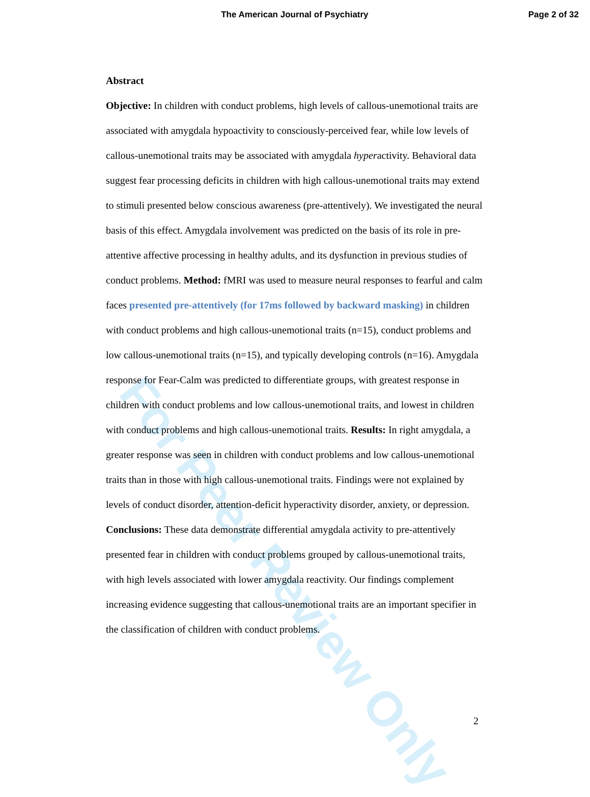The American Journal of Psychiatry
Page 2 of 32
Abstract
Objective: In children with conduct problems, high levels of callous-unemotional traits are associated with amygdala hypoactivity to consciously-perceived fear, while low levels of callous-unemotional traits may be associated with amygdala hyperactivity. Behavioral data suggest fear processing deficits in children with high callous-unemotional traits may extend to stimuli presented below conscious awareness (pre-attentively). We investigated the neural basis of this effect. Amygdala involvement was predicted on the basis of its role in pre-attentive affective processing in healthy adults, and its dysfunction in previous studies of conduct problems. Method: fMRI was used to measure neural responses to fearful and calm faces presented pre-attentively (for 17ms followed by backward masking) in children with conduct problems and high callous-unemotional traits (n=15), conduct problems and low callous-unemotional traits (n=15), and typically developing controls (n=16). Amygdala response for Fear-Calm was predicted to differentiate groups, with greatest response in children with conduct problems and low callous-unemotional traits, and lowest in children with conduct problems and high callous-unemotional traits. Results: In right amygdala, a greater response was seen in children with conduct problems and low callous-unemotional traits than in those with high callous-unemotional traits. Findings were not explained by levels of conduct disorder, attention-deficit hyperactivity disorder, anxiety, or depression. Conclusions: These data demonstrate differential amygdala activity to pre-attentively presented fear in children with conduct problems grouped by callous-unemotional traits, with high levels associated with lower amygdala reactivity. Our findings complement increasing evidence suggesting that callous-unemotional traits are an important specifier in the classification of children with conduct problems.
2
For Peer Review Only